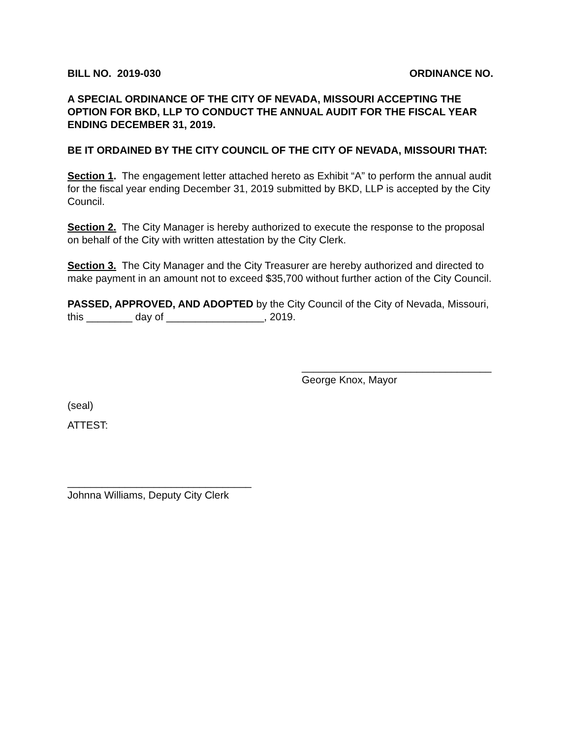BILL NO. 2019-030 ORDINANCE NO.
A SPECIAL ORDINANCE OF THE CITY OF NEVADA, MISSOURI ACCEPTING THE OPTION FOR BKD, LLP TO CONDUCT THE ANNUAL AUDIT FOR THE FISCAL YEAR ENDING DECEMBER 31, 2019.
BE IT ORDAINED BY THE CITY COUNCIL OF THE CITY OF NEVADA, MISSOURI THAT:
Section 1. The engagement letter attached hereto as Exhibit “A” to perform the annual audit for the fiscal year ending December 31, 2019 submitted by BKD, LLP is accepted by the City Council.
Section 2. The City Manager is hereby authorized to execute the response to the proposal on behalf of the City with written attestation by the City Clerk.
Section 3. The City Manager and the City Treasurer are hereby authorized and directed to make payment in an amount not to exceed $35,700 without further action of the City Council.
PASSED, APPROVED, AND ADOPTED by the City Council of the City of Nevada, Missouri, this ________ day of _________________, 2019.
_________________________________
George Knox, Mayor
(seal)
ATTEST:
________________________________
Johnna Williams, Deputy City Clerk